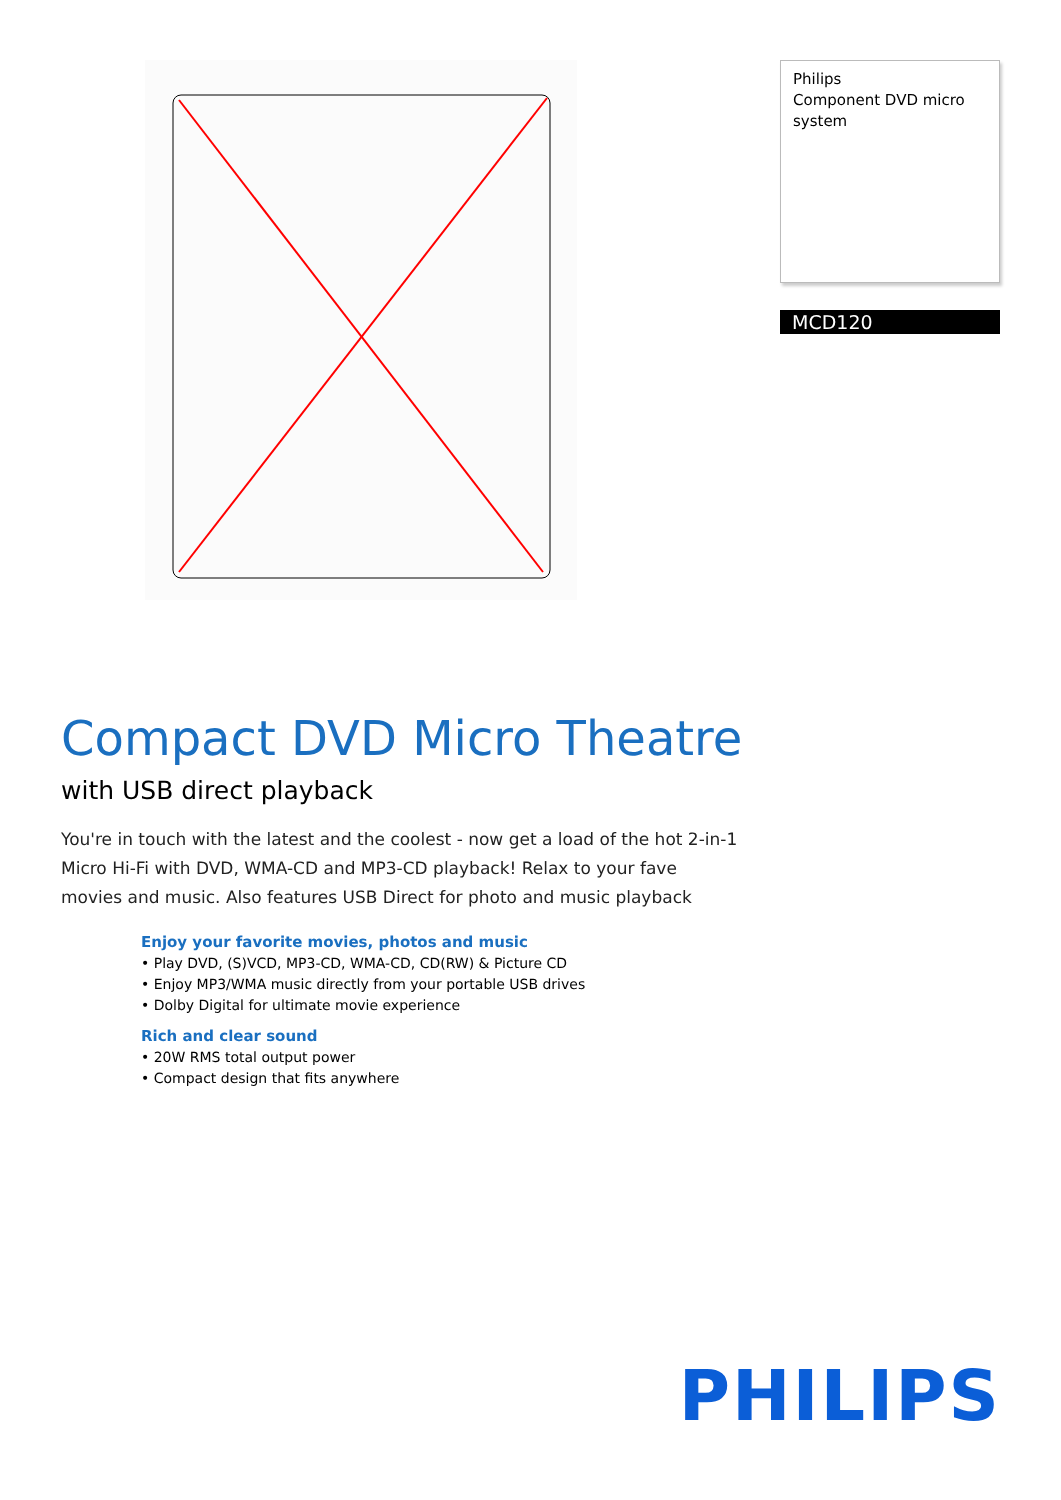Philips
Component DVD micro system
MCD120
Compact DVD Micro Theatre
with USB direct playback
You're in touch with the latest and the coolest - now get a load of the hot 2-in-1 Micro Hi-Fi with DVD, WMA-CD and MP3-CD playback! Relax to your fave movies and music. Also features USB Direct for photo and music playback
Enjoy your favorite movies, photos and music
• Play DVD, (S)VCD, MP3-CD, WMA-CD, CD(RW) & Picture CD
• Enjoy MP3/WMA music directly from your portable USB drives
• Dolby Digital for ultimate movie experience
Rich and clear sound
• 20W RMS total output power
• Compact design that fits anywhere
PHILIPS